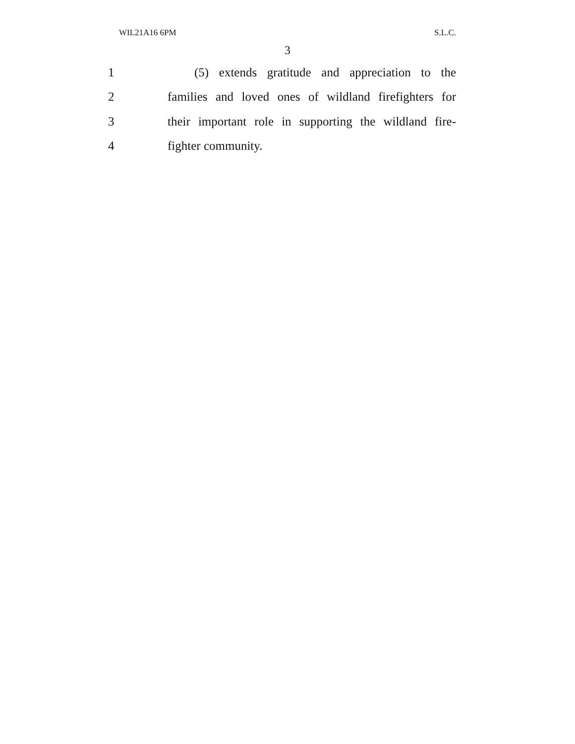WIL21A16 6PM S.L.C.
3
1 (5) extends gratitude and appreciation to the
2 families and loved ones of wildland firefighters for
3 their important role in supporting the wildland fire-
4 fighter community.